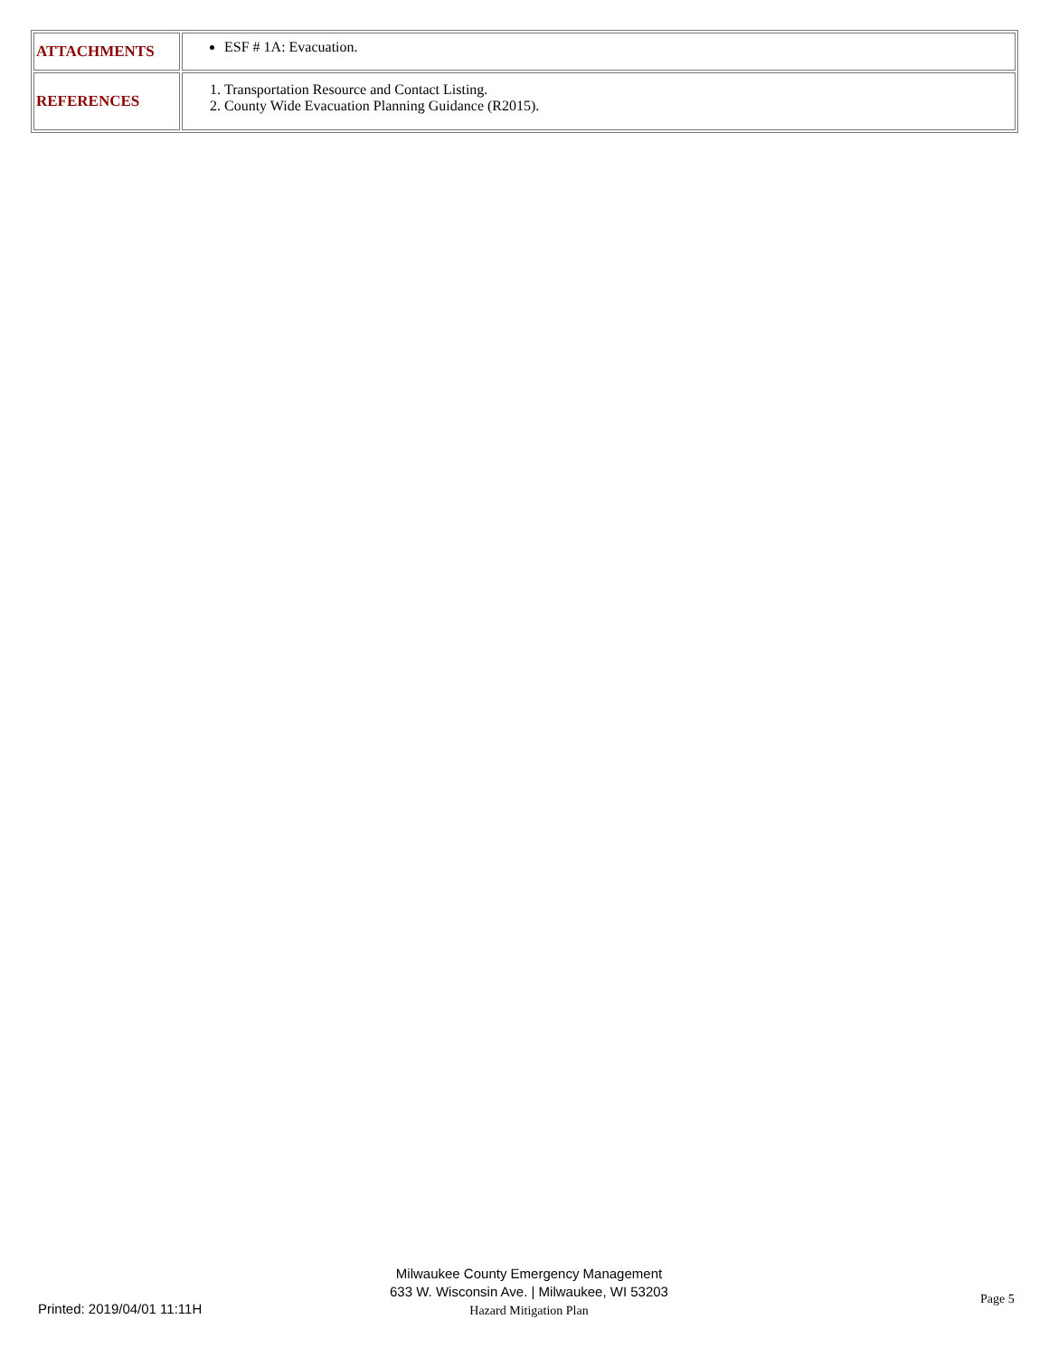| ATTACHMENTS | ESF # 1A: Evacuation. |
| REFERENCES | 1. Transportation Resource and Contact Listing. 2. County Wide Evacuation Planning Guidance (R2015). |
Printed: 2019/04/01 11:11H
Milwaukee County Emergency Management
633 W. Wisconsin Ave. | Milwaukee, WI 53203
Hazard Mitigation Plan
Page 5